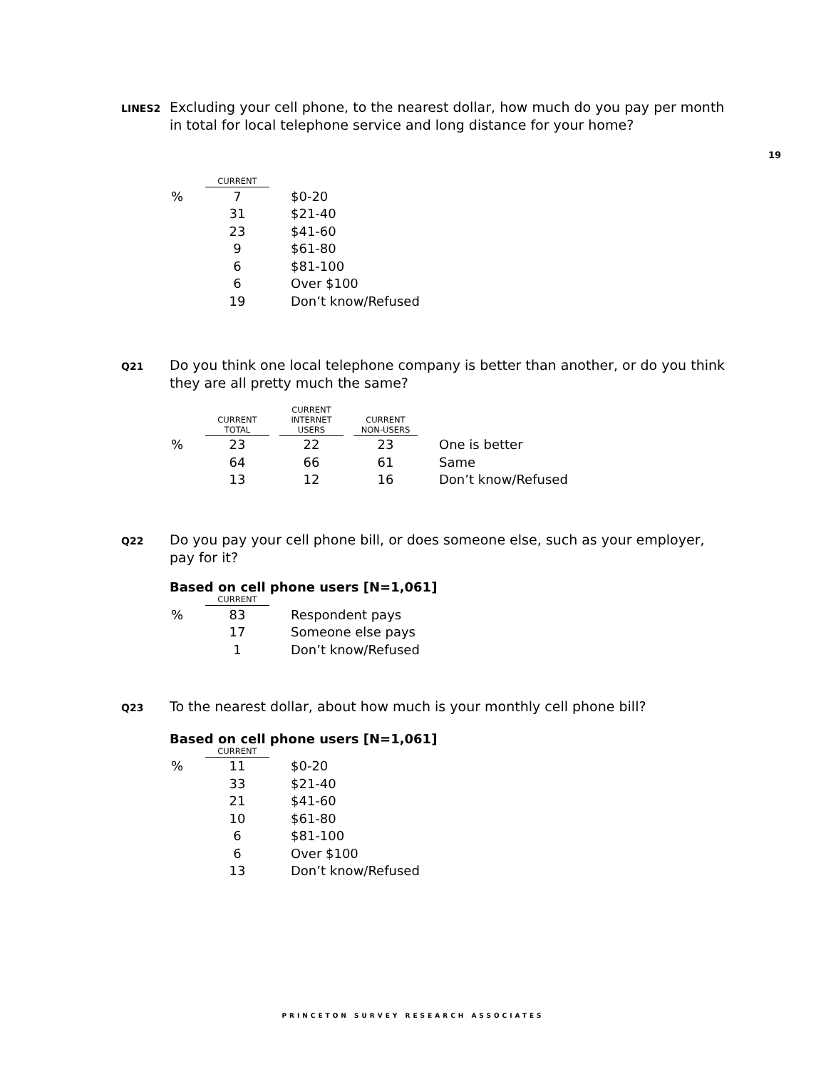LINES2
Excluding your cell phone, to the nearest dollar, how much do you pay per month in total for local telephone service and long distance for your home?
19
| | CURRENT | |
| --- | --- | --- |
| % | 7 | $0-20 |
| | 31 | $21-40 |
| | 23 | $41-60 |
| | 9 | $61-80 |
| | 6 | $81-100 |
| | 6 | Over $100 |
| | 19 | Don’t know/Refused |
Q21
Do you think one local telephone company is better than another, or do you think they are all pretty much the same?
| | CURRENT TOTAL | | CURRENT INTERNET USERS | | CURRENT NON-USERS | |
| % | 23 | | 22 | | 23 | One is better |
| | 64 | | 66 | | 61 | Same |
| | 13 | | 12 | | 16 | Don’t know/Refused |
Q22
Do you pay your cell phone bill, or does someone else, such as your employer, pay for it?
Based on cell phone users [N=1,061]
| | CURRENT | |
| --- | --- | --- |
| % | 83 | Respondent pays |
| | 17 | Someone else pays |
| | 1 | Don’t know/Refused |
Q23
To the nearest dollar, about how much is your monthly cell phone bill?
Based on cell phone users [N=1,061]
| | CURRENT | |
| --- | --- | --- |
| % | 11 | $0-20 |
| | 33 | $21-40 |
| | 21 | $41-60 |
| | 10 | $61-80 |
| | 6 | $81-100 |
| | 6 | Over $100 |
| | 13 | Don’t know/Refused |
PRINCETON SURVEY RESEARCH ASSOCIATES